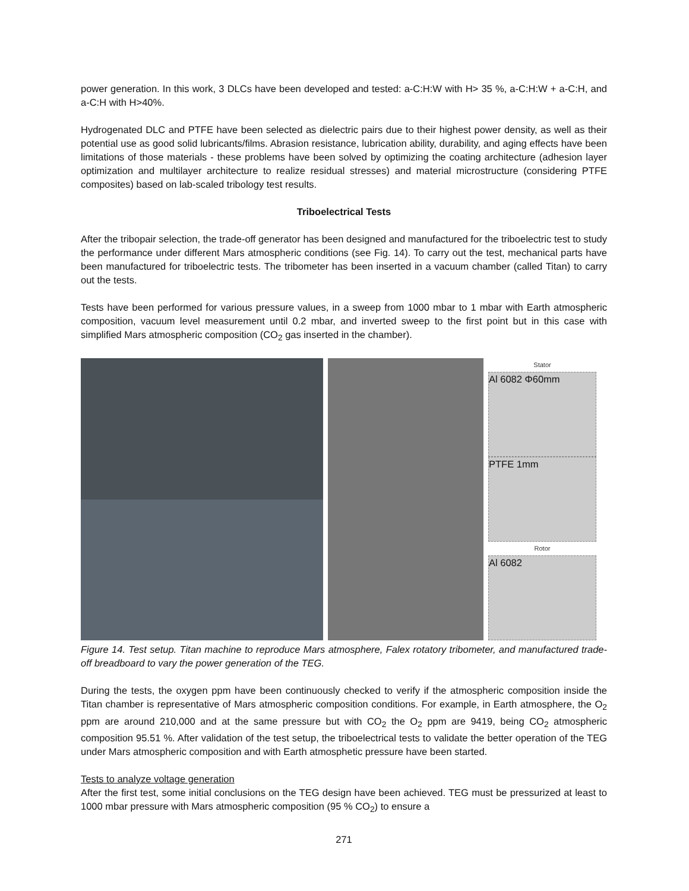power generation. In this work, 3 DLCs have been developed and tested: a-C:H:W with H> 35 %, a-C:H:W + a-C:H, and a-C:H with H>40%.
Hydrogenated DLC and PTFE have been selected as dielectric pairs due to their highest power density, as well as their potential use as good solid lubricants/films. Abrasion resistance, lubrication ability, durability, and aging effects have been limitations of those materials - these problems have been solved by optimizing the coating architecture (adhesion layer optimization and multilayer architecture to realize residual stresses) and material microstructure (considering PTFE composites) based on lab-scaled tribology test results.
Triboelectrical Tests
After the tribopair selection, the trade-off generator has been designed and manufactured for the triboelectric test to study the performance under different Mars atmospheric conditions (see Fig. 14). To carry out the test, mechanical parts have been manufactured for triboelectric tests. The tribometer has been inserted in a vacuum chamber (called Titan) to carry out the tests.
Tests have been performed for various pressure values, in a sweep from 1000 mbar to 1 mbar with Earth atmospheric composition, vacuum level measurement until 0.2 mbar, and inverted sweep to the first point but in this case with simplified Mars atmospheric composition (CO<sub>2</sub> gas inserted in the chamber).
Stator
Al 6082 Φ60mm
PTFE 1mm
Rotor
Al 6082
Figure 14. Test setup. Titan machine to reproduce Mars atmosphere, Falex rotatory tribometer, and manufactured trade-off breadboard to vary the power generation of the TEG.
During the tests, the oxygen ppm have been continuously checked to verify if the atmospheric composition inside the Titan chamber is representative of Mars atmospheric composition conditions. For example, in Earth atmosphere, the O<sub>2</sub> ppm are around 210,000 and at the same pressure but with CO<sub>2</sub> the O<sub>2</sub> ppm are 9419, being CO<sub>2</sub> atmospheric composition 95.51 %. After validation of the test setup, the triboelectrical tests to validate the better operation of the TEG under Mars atmospheric composition and with Earth atmosphetic pressure have been started.
Tests to analyze voltage generation
After the first test, some initial conclusions on the TEG design have been achieved. TEG must be pressurized at least to 1000 mbar pressure with Mars atmospheric composition (95 % CO<sub>2</sub>) to ensure a
271